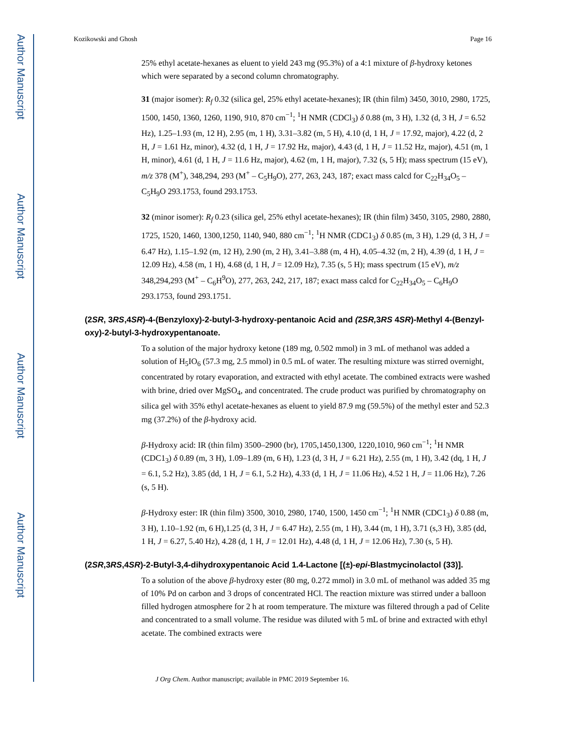Author Manuscript
Author Manuscript
Author Manuscript
Author Manuscript
Kozikowski and Ghosh Page 16
25% ethyl acetate-hexanes as eluent to yield 243 mg (95.3%) of a 4:1 mixture of β-hydroxy ketones which were separated by a second column chromatography.
31 (major isomer): R<sub>f</sub> 0.32 (silica gel, 25% ethyl acetate-hexanes); IR (thin film) 3450, 3010, 2980, 1725, 1500, 1450, 1360, 1260, 1190, 910, 870 cm<sup>−1</sup>; <sup>1</sup>H NMR (CDCl<sub>3</sub>) δ 0.88 (m, 3 H), 1.32 (d, 3 H, J = 6.52 Hz), 1.25–1.93 (m, 12 H), 2.95 (m, 1 H), 3.31–3.82 (m, 5 H), 4.10 (d, 1 H, J = 17.92, major), 4.22 (d, 2 H, J = 1.61 Hz, minor), 4.32 (d, 1 H, J = 17.92 Hz, major), 4.43 (d, 1 H, J = 11.52 Hz, major), 4.51 (m, 1 H, minor), 4.61 (d, 1 H, J = 11.6 Hz, major), 4.62 (m, 1 H, major), 7.32 (s, 5 H); mass spectrum (15 eV), m/z 378 (M<sup>+</sup>), 348,294, 293 (M<sup>+</sup> – C<sub>5</sub>H<sub>9</sub>O), 277, 263, 243, 187; exact mass calcd for C<sub>22</sub>H<sub>34</sub>O<sub>5</sub> – C<sub>5</sub>H<sub>9</sub>O 293.1753, found 293.1753.
32 (minor isomer): R<sub>f</sub> 0.23 (silica gel, 25% ethyl acetate-hexanes); IR (thin film) 3450, 3105, 2980, 2880, 1725, 1520, 1460, 1300,1250, 1140, 940, 880 cm<sup>−1</sup>; <sup>1</sup>H NMR (CDC1<sub>3</sub>) δ 0.85 (m, 3 H), 1.29 (d, 3 H, J = 6.47 Hz), 1.15–1.92 (m, 12 H), 2.90 (m, 2 H), 3.41–3.88 (m, 4 H), 4.05–4.32 (m, 2 H), 4.39 (d, 1 H, J = 12.09 Hz), 4.58 (m, 1 H), 4.68 (d, 1 H, J = 12.09 Hz), 7.35 (s, 5 H); mass spectrum (15 eV), m/z 348,294,293 (M<sup>+</sup> – C<sub>6</sub>H<sup>9</sup>O), 277, 263, 242, 217, 187; exact mass calcd for C<sub>22</sub>H<sub>34</sub>O<sub>5</sub> – C<sub>6</sub>H<sub>9</sub>O 293.1753, found 293.1751.
(2SR, 3RS,4SR)-4-(Benzyloxy)-2-butyl-3-hydroxy-pentanoic Acid and (2SR, 3RS 4SR)-Methyl 4-(Benzyl-oxy)-2-butyl-3-hydroxypentanoate.
To a solution of the major hydroxy ketone (189 mg, 0.502 mmol) in 3 mL of methanol was added a solution of H<sub>5</sub>IO<sub>6</sub> (57.3 mg, 2.5 mmol) in 0.5 mL of water. The resulting mixture was stirred overnight, concentrated by rotary evaporation, and extracted with ethyl acetate. The combined extracts were washed with brine, dried over MgSO<sub>4</sub>, and concentrated. The crude product was purified by chromatography on silica gel with 35% ethyl acetate-hexanes as eluent to yield 87.9 mg (59.5%) of the methyl ester and 52.3 mg (37.2%) of the β-hydroxy acid.
β-Hydroxy acid: IR (thin film) 3500–2900 (br), 1705,1450,1300, 1220,1010, 960 cm<sup>−1</sup>; <sup>1</sup>H NMR (CDC1<sub>3</sub>) δ 0.89 (m, 3 H), 1.09–1.89 (m, 6 H), 1.23 (d, 3 H, J = 6.21 Hz), 2.55 (m, 1 H), 3.42 (dq, 1 H, J = 6.1, 5.2 Hz), 3.85 (dd, 1 H, J = 6.1, 5.2 Hz), 4.33 (d, 1 H, J = 11.06 Hz), 4.52 1 H, J = 11.06 Hz), 7.26 (s, 5 H).
β-Hydroxy ester: IR (thin film) 3500, 3010, 2980, 1740, 1500, 1450 cm<sup>−1</sup>; <sup>1</sup>H NMR (CDC1<sub>3</sub>) δ 0.88 (m, 3 H), 1.10–1.92 (m, 6 H),1.25 (d, 3 H, J = 6.47 Hz), 2.55 (m, 1 H), 3.44 (m, 1 H), 3.71 (s,3 H), 3.85 (dd, 1 H, J = 6.27, 5.40 Hz), 4.28 (d, 1 H, J = 12.01 Hz), 4.48 (d, 1 H, J = 12.06 Hz), 7.30 (s, 5 H).
(2SR,3RS,4SR)-2-Butyl-3,4-dihydroxypentanoic Acid 1.4-Lactone [(±)-epi-Blastmycinolactol (33)].
To a solution of the above β-hydroxy ester (80 mg, 0.272 mmol) in 3.0 mL of methanol was added 35 mg of 10% Pd on carbon and 3 drops of concentrated HCl. The reaction mixture was stirred under a balloon filled hydrogen atmosphere for 2 h at room temperature. The mixture was filtered through a pad of Celite and concentrated to a small volume. The residue was diluted with 5 mL of brine and extracted with ethyl acetate. The combined extracts were
J Org Chem. Author manuscript; available in PMC 2019 September 16.